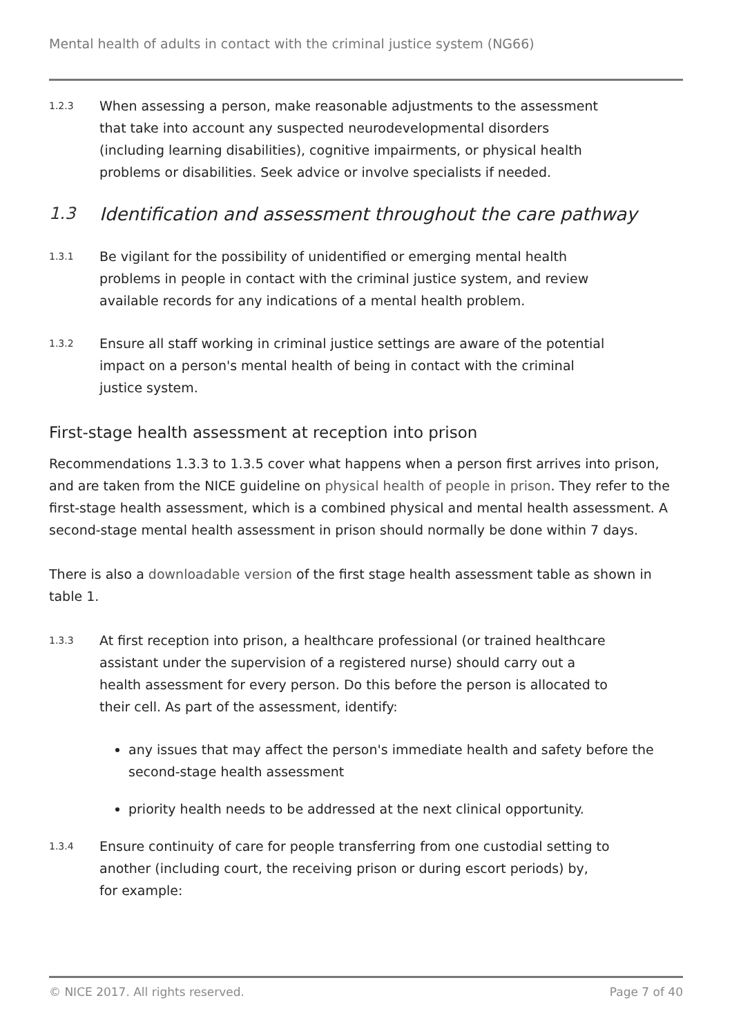Mental health of adults in contact with the criminal justice system (NG66)
1.2.3
When assessing a person, make reasonable adjustments to the assessment that take into account any suspected neurodevelopmental disorders (including learning disabilities), cognitive impairments, or physical health problems or disabilities. Seek advice or involve specialists if needed.
1.3 Identification and assessment throughout the care pathway
1.3.1
Be vigilant for the possibility of unidentified or emerging mental health problems in people in contact with the criminal justice system, and review available records for any indications of a mental health problem.
1.3.2
Ensure all staff working in criminal justice settings are aware of the potential impact on a person's mental health of being in contact with the criminal justice system.
First-stage health assessment at reception into prison
Recommendations 1.3.3 to 1.3.5 cover what happens when a person first arrives into prison, and are taken from the NICE guideline on physical health of people in prison. They refer to the first-stage health assessment, which is a combined physical and mental health assessment. A second-stage mental health assessment in prison should normally be done within 7 days.
There is also a downloadable version of the first stage health assessment table as shown in table 1.
1.3.3
At first reception into prison, a healthcare professional (or trained healthcare assistant under the supervision of a registered nurse) should carry out a health assessment for every person. Do this before the person is allocated to their cell. As part of the assessment, identify:
any issues that may affect the person's immediate health and safety before the second-stage health assessment
priority health needs to be addressed at the next clinical opportunity.
1.3.4
Ensure continuity of care for people transferring from one custodial setting to another (including court, the receiving prison or during escort periods) by, for example:
© NICE 2017. All rights reserved. Page 7 of 40